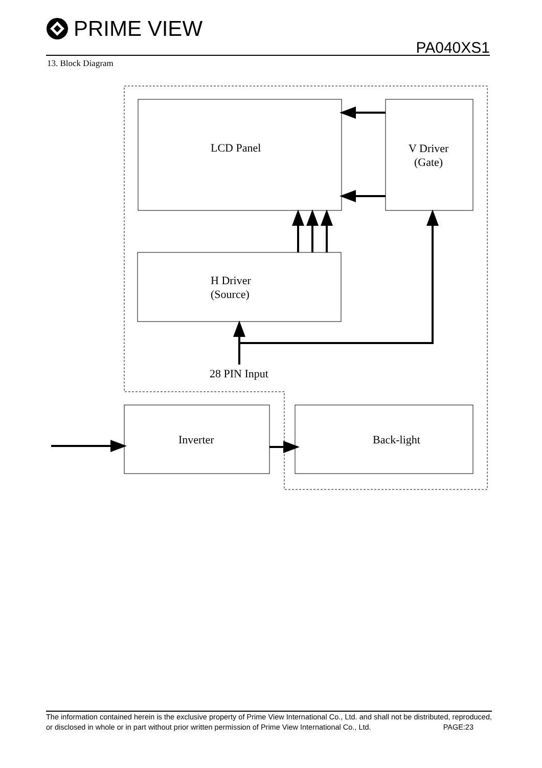PRIME VIEW
PA040XS1
13. Block Diagram
LCD Panel
V Driver
(Gate)
H Driver
(Source)
28 PIN Input
Inverter
Back-light
The information contained herein is the exclusive property of Prime View International Co., Ltd. and shall not be distributed, reproduced, or disclosed in whole or in part without prior written permission of Prime View International Co., Ltd. PAGE:23